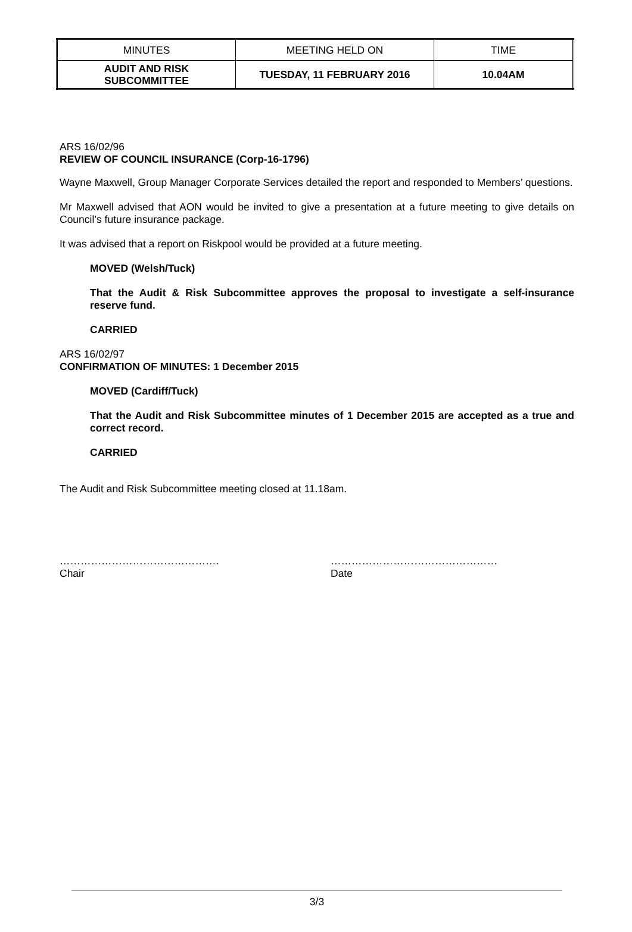| MINUTES | MEETING HELD ON | TIME |
| AUDIT AND RISK SUBCOMMITTEE | TUESDAY, 11 FEBRUARY 2016 | 10.04AM |
ARS 16/02/96
REVIEW OF COUNCIL INSURANCE (Corp-16-1796)
Wayne Maxwell, Group Manager Corporate Services detailed the report and responded to Members’ questions.
Mr Maxwell advised that AON would be invited to give a presentation at a future meeting to give details on Council’s future insurance package.
It was advised that a report on Riskpool would be provided at a future meeting.
MOVED (Welsh/Tuck)
That the Audit & Risk Subcommittee approves the proposal to investigate a self-insurance reserve fund.
CARRIED
ARS 16/02/97
CONFIRMATION OF MINUTES: 1 December 2015
MOVED (Cardiff/Tuck)
That the Audit and Risk Subcommittee minutes of 1 December 2015 are accepted as a true and correct record.
CARRIED
The Audit and Risk Subcommittee meeting closed at 11.18am.
……………………………………….
Chair
…………………………………………
Date
3/3